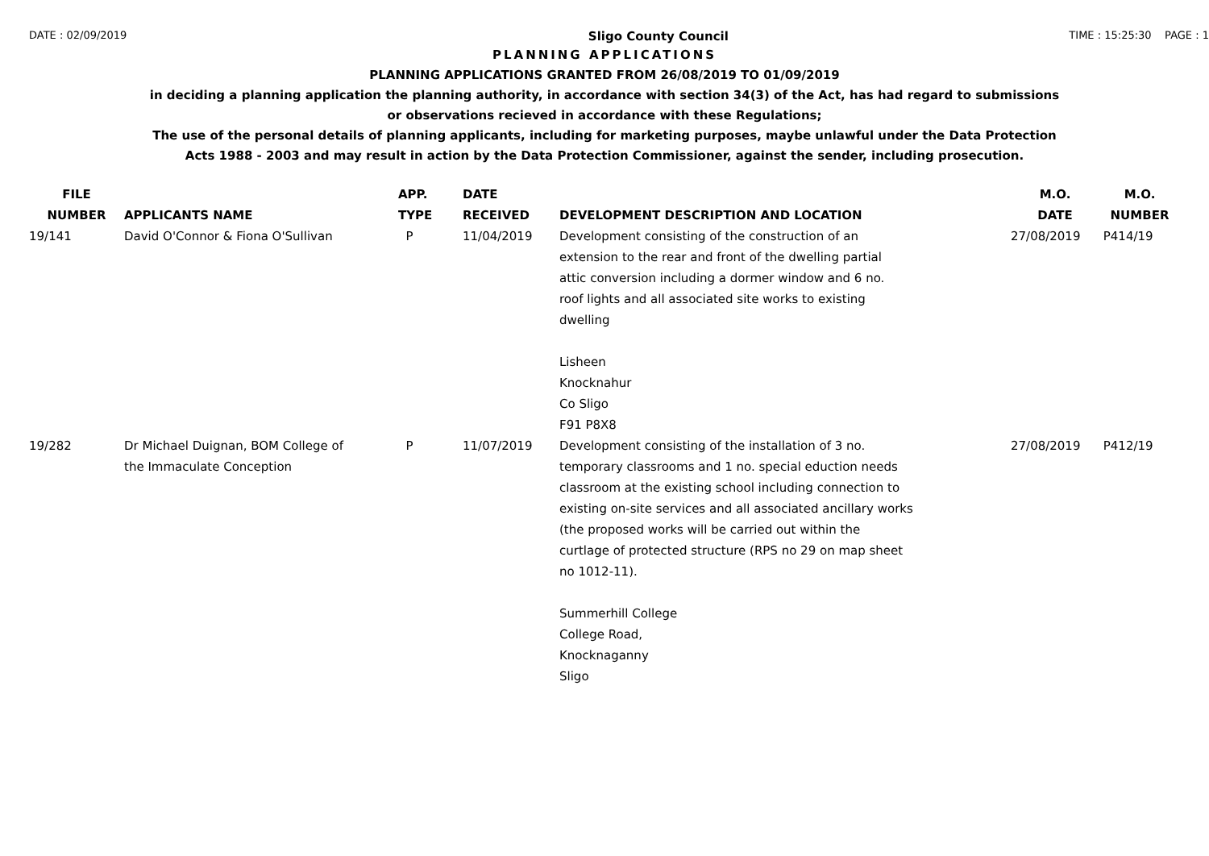DATE : 02/09/2019 Sligo County Council TIME : 15:25:30 PAGE : 1
PLANNING APPLICATIONS
PLANNING APPLICATIONS GRANTED FROM 26/08/2019 TO 01/09/2019
in deciding a planning application the planning authority, in accordance with section 34(3) of the Act, has had regard to submissions
or observations recieved in accordance with these Regulations;
The use of the personal details of planning applicants, including for marketing purposes, maybe unlawful under the Data Protection
Acts 1988 - 2003 and may result in action by the Data Protection Commissioner, against the sender, including prosecution.
| FILE NUMBER | APPLICANTS NAME | APP. TYPE | DATE RECEIVED | DEVELOPMENT DESCRIPTION AND LOCATION | M.O. DATE | M.O. NUMBER |
| --- | --- | --- | --- | --- | --- | --- |
| 19/141 | David O'Connor & Fiona O'Sullivan | P | 11/04/2019 | Development consisting of the construction of an extension to the rear and front of the dwelling partial attic conversion including a dormer window and 6 no. roof lights and all associated site works to existing dwelling Lisheen Knocknahur Co Sligo F91 P8X8 | 27/08/2019 | P414/19 |
| 19/282 | Dr Michael Duignan, BOM College of the Immaculate Conception | P | 11/07/2019 | Development consisting of the installation of 3 no. temporary classrooms and 1 no. special eduction needs classroom at the existing school including connection to existing on-site services and all associated ancillary works (the proposed works will be carried out within the curtlage of protected structure (RPS no 29 on map sheet no 1012-11). Summerhill College College Road, Knocknaganny Sligo | 27/08/2019 | P412/19 |